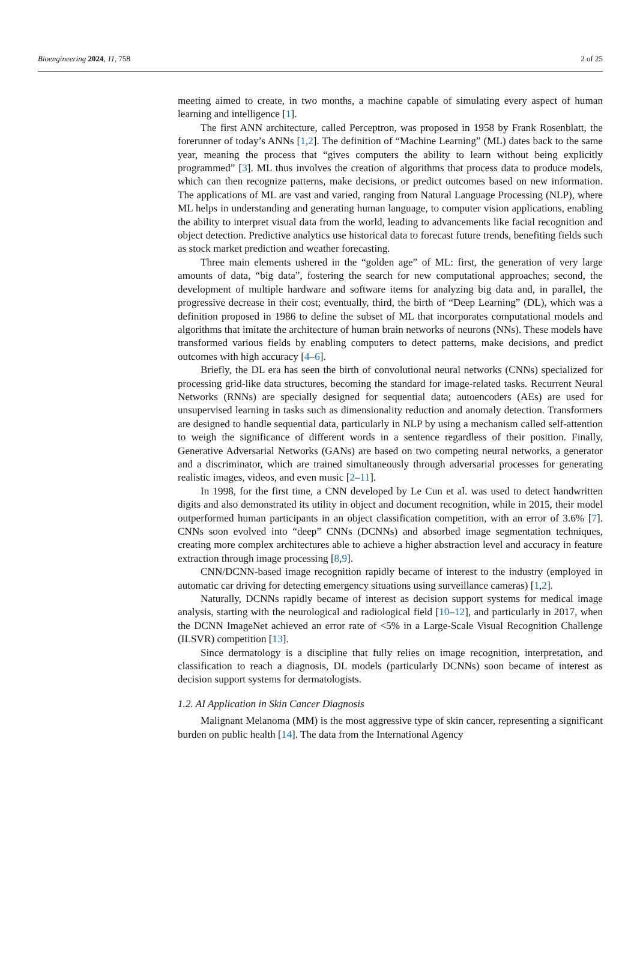Bioengineering 2024, 11, 758 2 of 25
meeting aimed to create, in two months, a machine capable of simulating every aspect of human learning and intelligence [1].
The first ANN architecture, called Perceptron, was proposed in 1958 by Frank Rosenblatt, the forerunner of today’s ANNs [1,2]. The definition of “Machine Learning” (ML) dates back to the same year, meaning the process that “gives computers the ability to learn without being explicitly programmed” [3]. ML thus involves the creation of algorithms that process data to produce models, which can then recognize patterns, make decisions, or predict outcomes based on new information. The applications of ML are vast and varied, ranging from Natural Language Processing (NLP), where ML helps in understanding and generating human language, to computer vision applications, enabling the ability to interpret visual data from the world, leading to advancements like facial recognition and object detection. Predictive analytics use historical data to forecast future trends, benefiting fields such as stock market prediction and weather forecasting.
Three main elements ushered in the “golden age” of ML: first, the generation of very large amounts of data, “big data”, fostering the search for new computational approaches; second, the development of multiple hardware and software items for analyzing big data and, in parallel, the progressive decrease in their cost; eventually, third, the birth of “Deep Learning” (DL), which was a definition proposed in 1986 to define the subset of ML that incorporates computational models and algorithms that imitate the architecture of human brain networks of neurons (NNs). These models have transformed various fields by enabling computers to detect patterns, make decisions, and predict outcomes with high accuracy [4–6].
Briefly, the DL era has seen the birth of convolutional neural networks (CNNs) specialized for processing grid-like data structures, becoming the standard for image-related tasks. Recurrent Neural Networks (RNNs) are specially designed for sequential data; autoencoders (AEs) are used for unsupervised learning in tasks such as dimensionality reduction and anomaly detection. Transformers are designed to handle sequential data, particularly in NLP by using a mechanism called self-attention to weigh the significance of different words in a sentence regardless of their position. Finally, Generative Adversarial Networks (GANs) are based on two competing neural networks, a generator and a discriminator, which are trained simultaneously through adversarial processes for generating realistic images, videos, and even music [2–11].
In 1998, for the first time, a CNN developed by Le Cun et al. was used to detect handwritten digits and also demonstrated its utility in object and document recognition, while in 2015, their model outperformed human participants in an object classification competition, with an error of 3.6% [7]. CNNs soon evolved into “deep” CNNs (DCNNs) and absorbed image segmentation techniques, creating more complex architectures able to achieve a higher abstraction level and accuracy in feature extraction through image processing [8,9].
CNN/DCNN-based image recognition rapidly became of interest to the industry (employed in automatic car driving for detecting emergency situations using surveillance cameras) [1,2].
Naturally, DCNNs rapidly became of interest as decision support systems for medical image analysis, starting with the neurological and radiological field [10–12], and particularly in 2017, when the DCNN ImageNet achieved an error rate of <5% in a Large-Scale Visual Recognition Challenge (ILSVR) competition [13].
Since dermatology is a discipline that fully relies on image recognition, interpretation, and classification to reach a diagnosis, DL models (particularly DCNNs) soon became of interest as decision support systems for dermatologists.
1.2. AI Application in Skin Cancer Diagnosis
Malignant Melanoma (MM) is the most aggressive type of skin cancer, representing a significant burden on public health [14]. The data from the International Agency